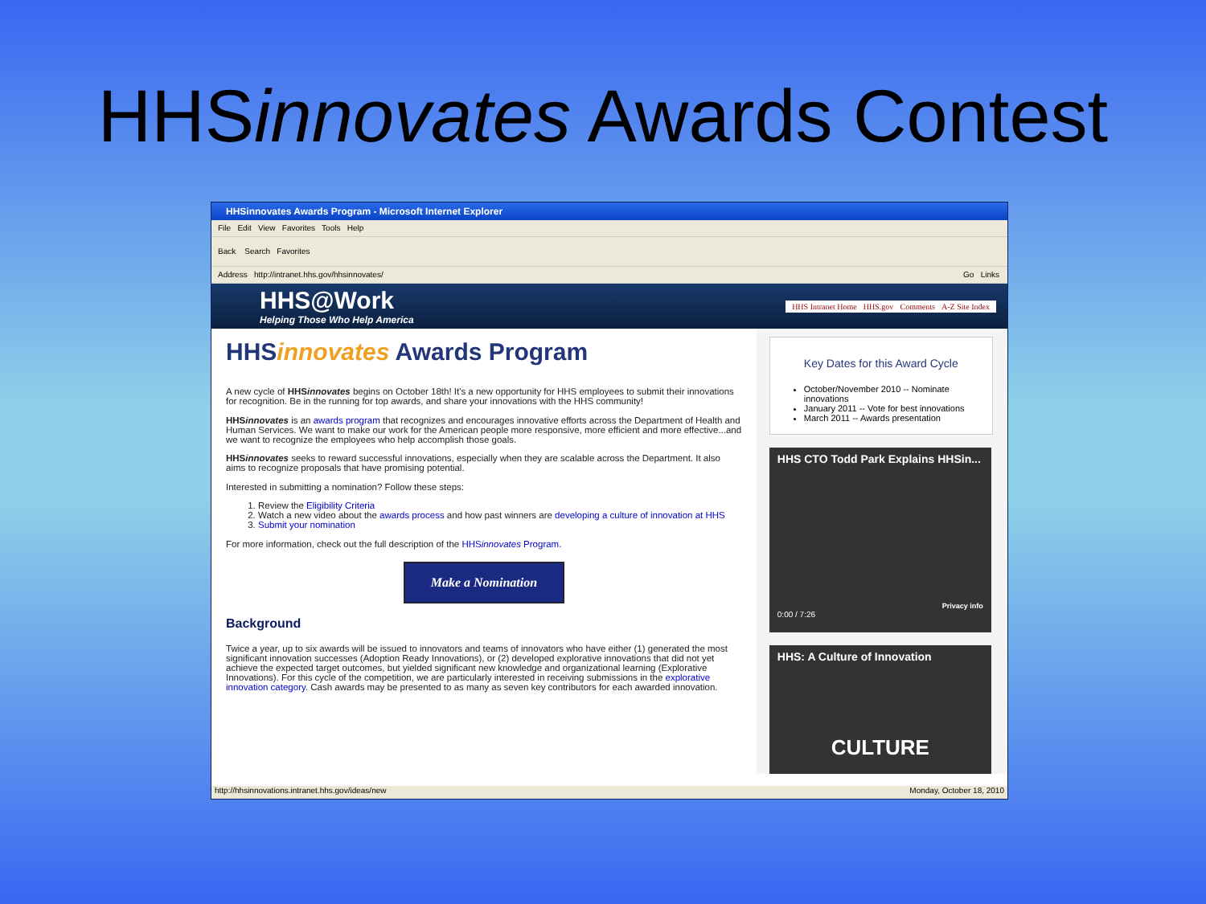HHSinnovates Awards Contest
HHSinnovates Awards Program - Microsoft Internet Explorer
File Edit View Favorites Tools Help
Back Search Favorites
Address http://intranet.hhs.gov/hhsinnovates/ Go Links
HHS@Work
Helping Those Who Help America
HHS Intranet Home | HHS.gov | Comments | A-Z Site Index
HHSinnovates Awards Program
A new cycle of HHSinnovates begins on October 18th! It's a new opportunity for HHS employees to submit their innovations for recognition. Be in the running for top awards, and share your innovations with the HHS community!
HHSinnovates is an awards program that recognizes and encourages innovative efforts across the Department of Health and Human Services. We want to make our work for the American people more responsive, more efficient and more effective...and we want to recognize the employees who help accomplish those goals.
HHSinnovates seeks to reward successful innovations, especially when they are scalable across the Department. It also aims to recognize proposals that have promising potential.
Interested in submitting a nomination? Follow these steps:
1. Review the Eligibility Criteria
2. Watch a new video about the awards process and how past winners are developing a culture of innovation at HHS
3. Submit your nomination
For more information, check out the full description of the HHSinnovates Program.
Make a Nomination
Background
Twice a year, up to six awards will be issued to innovators and teams of innovators who have either (1) generated the most significant innovation successes (Adoption Ready Innovations), or (2) developed explorative innovations that did not yet achieve the expected target outcomes, but yielded significant new knowledge and organizational learning (Explorative Innovations). For this cycle of the competition, we are particularly interested in receiving submissions in the explorative innovation category. Cash awards may be presented to as many as seven key contributors for each awarded innovation.
Key Dates for this Award Cycle
October/November 2010 -- Nominate innovations
January 2011 -- Vote for best innovations
March 2011 -- Awards presentation
HHS CTO Todd Park Explains HHSin...
Privacy info
0:00 / 7:26
HHS: A Culture of Innovation
CULTURE
http://hhsinnovations.intranet.hhs.gov/ideas/new Monday, October 18, 2010